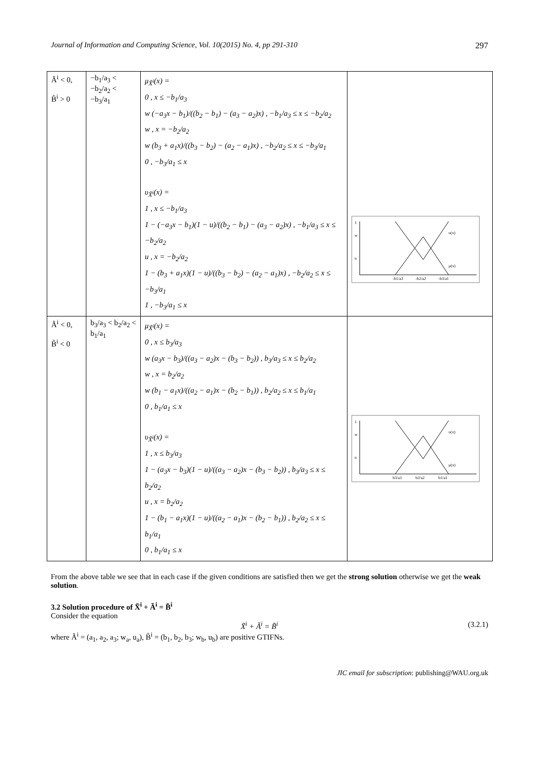Journal of Information and Computing Science, Vol. 10(2015) No. 4, pp 291-310 297
| Ã<sup>i</sup> < 0, B̃<sup>i</sup> > 0 | −b<sub>1</sub>/a<sub>3</sub> < −b<sub>2</sub>/a<sub>2</sub> < −b<sub>3</sub>/a<sub>1</sub> | μ<sub>X̃<sup>i</sup></sub>(x) = 0 , x ≤ −b<sub>1</sub>/a<sub>3</sub> w (−a<sub>3</sub>x − b<sub>1</sub>)/((b<sub>2</sub> − b<sub>1</sub>) − (a<sub>3</sub> − a<sub>2</sub>)x) , −b<sub>1</sub>/a<sub>3</sub> ≤ x ≤ −b<sub>2</sub>/a<sub>2</sub> w , x = −b<sub>2</sub>/a<sub>2</sub> w (b<sub>3</sub> + a<sub>1</sub>x)/((b<sub>3</sub> − b<sub>2</sub>) − (a<sub>2</sub> − a<sub>1</sub>)x) , −b<sub>2</sub>/a<sub>2</sub> ≤ x ≤ −b<sub>3</sub>/a<sub>1</sub> 0 , −b<sub>3</sub>/a<sub>1</sub> ≤ x υ<sub>X̃<sup>i</sup></sub>(x) = 1 , x ≤ −b<sub>1</sub>/a<sub>3</sub> 1 − (−a<sub>3</sub>x − b<sub>1</sub>)(1 − u)/((b<sub>2</sub> − b<sub>1</sub>) − (a<sub>3</sub> − a<sub>2</sub>)x) , −b<sub>1</sub>/a<sub>3</sub> ≤ x ≤ −b<sub>2</sub>/a<sub>2</sub> u , x = −b<sub>2</sub>/a<sub>2</sub> 1 − (b<sub>3</sub> + a<sub>1</sub>x)(1 − u)/((b<sub>3</sub> − b<sub>2</sub>) − (a<sub>2</sub> − a<sub>1</sub>)x) , −b<sub>2</sub>/a<sub>2</sub> ≤ x ≤ −b<sub>3</sub>/a<sub>1</sub> 1 , −b<sub>3</sub>/a<sub>1</sub> ≤ x | 1 w u υ(x) μ(x) -b1/a3 -b2/a2 -b3/a1 |
| Ã<sup>i</sup> < 0, B̃<sup>i</sup> < 0 | b<sub>3</sub>/a<sub>3</sub> < b<sub>2</sub>/a<sub>2</sub> < b<sub>1</sub>/a<sub>1</sub> | μ<sub>X̃<sup>i</sup></sub>(x) = 0 , x ≤ b<sub>3</sub>/a<sub>3</sub> w (a<sub>3</sub>x − b<sub>3</sub>)/((a<sub>3</sub> − a<sub>2</sub>)x − (b<sub>3</sub> − b<sub>2</sub>)) , b<sub>3</sub>/a<sub>3</sub> ≤ x ≤ b<sub>2</sub>/a<sub>2</sub> w , x = b<sub>2</sub>/a<sub>2</sub> w (b<sub>1</sub> − a<sub>1</sub>x)/((a<sub>2</sub> − a<sub>1</sub>)x − (b<sub>2</sub> − b<sub>1</sub>)) , b<sub>2</sub>/a<sub>2</sub> ≤ x ≤ b<sub>1</sub>/a<sub>1</sub> 0 , b<sub>1</sub>/a<sub>1</sub> ≤ x υ<sub>X̃<sup>i</sup></sub>(x) = 1 , x ≤ b<sub>3</sub>/a<sub>3</sub> 1 − (a<sub>3</sub>x − b<sub>3</sub>)(1 − u)/((a<sub>3</sub> − a<sub>2</sub>)x − (b<sub>3</sub> − b<sub>2</sub>)) , b<sub>3</sub>/a<sub>3</sub> ≤ x ≤ b<sub>2</sub>/a<sub>2</sub> u , x = b<sub>2</sub>/a<sub>2</sub> 1 − (b<sub>1</sub> − a<sub>1</sub>x)(1 − u)/((a<sub>2</sub> − a<sub>1</sub>)x − (b<sub>2</sub> − b<sub>1</sub>)) , b<sub>2</sub>/a<sub>2</sub> ≤ x ≤ b<sub>1</sub>/a<sub>1</sub> 0 , b<sub>1</sub>/a<sub>1</sub> ≤ x | 1 w u υ(x) μ(x) b3/a3 b2/a2 b1/a1 |
From the above table we see that in each case if the given conditions are satisfied then we get the strong solution otherwise we get the weak solution.
3.2 Solution procedure of X̃<sup>i</sup> + Ã<sup>i</sup> = B̃<sup>i</sup>
Consider the equation
X̃<sup>i</sup> + Ã<sup>i</sup> = B̃<sup>i</sup> (3.2.1)
where Ã<sup>i</sup> = (a<sub>1</sub>, a<sub>2</sub>, a<sub>3</sub>; w<sub>a</sub>, u<sub>a</sub>), B̃<sup>i</sup> = (b<sub>1</sub>, b<sub>2</sub>, b<sub>3</sub>; w<sub>b</sub>, u<sub>b</sub>) are positive GTIFNs.
JIC email for subscription: publishing@WAU.org.uk